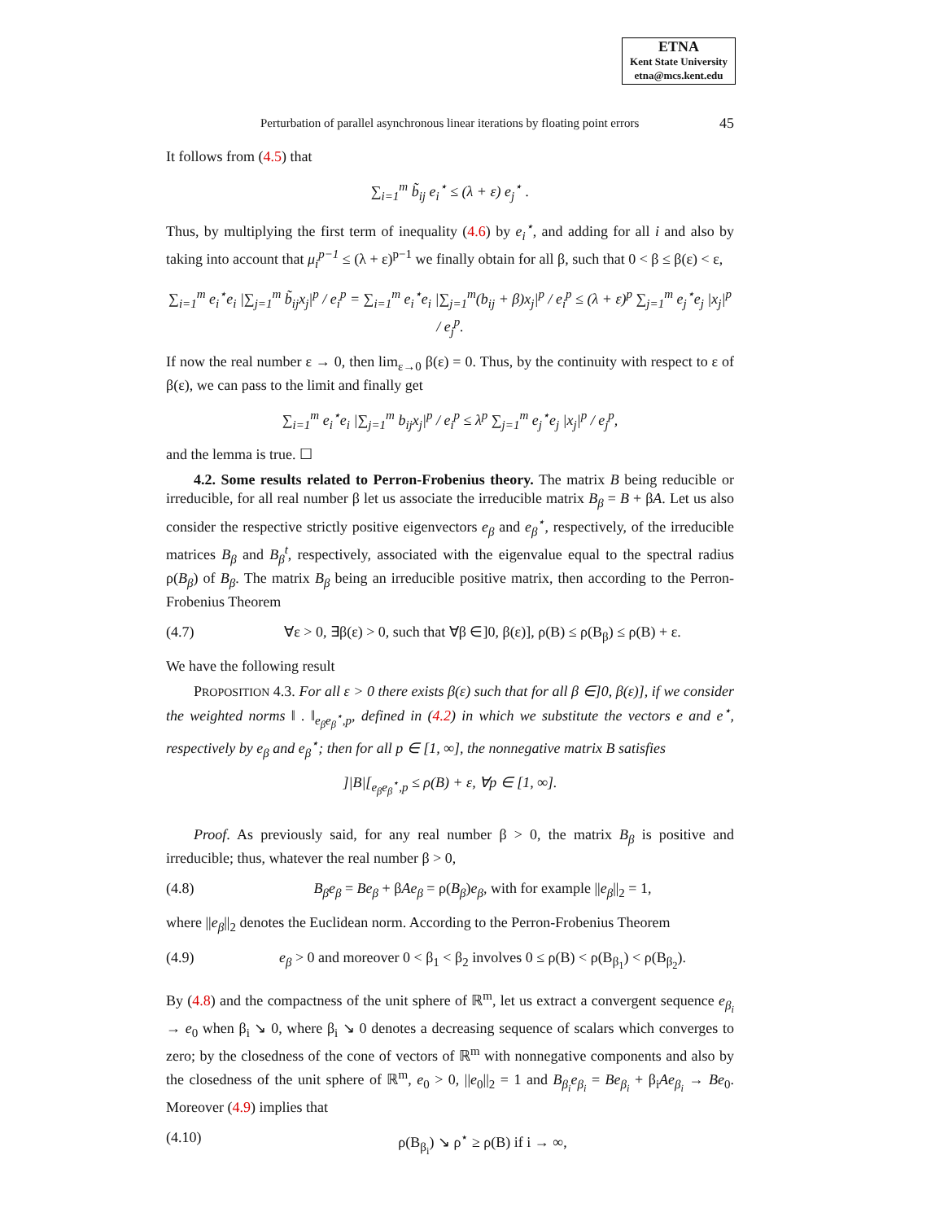ETNA
Kent State University
etna@mcs.kent.edu
Perturbation of parallel asynchronous linear iterations by floating point errors 45
It follows from (4.5) that
∑<sub>i=1</sub><sup>m</sup> b̃<sub>ij</sub> e<sub>i</sub><sup>⋆</sup> ≤ (λ + ε) e<sub>j</sub><sup>⋆</sup> .
Thus, by multiplying the first term of inequality (4.6) by e<sub>i</sub><sup>⋆</sup>, and adding for all i and also by taking into account that μ<sub>i</sub><sup>p−1</sup> ≤ (λ + ε)<sup>p−1</sup> we finally obtain for all β, such that 0 < β ≤ β(ε) < ε,
∑<sub>i=1</sub><sup>m</sup> e<sub>i</sub><sup>⋆</sup>e<sub>i</sub> |∑<sub>j=1</sub><sup>m</sup> b̃<sub>ij</sub>x<sub>j</sub>|<sup>p</sup> / e<sub>i</sub><sup>p</sup> = ∑<sub>i=1</sub><sup>m</sup> e<sub>i</sub><sup>⋆</sup>e<sub>i</sub> |∑<sub>j=1</sub><sup>m</sup>(b<sub>ij</sub> + β)x<sub>j</sub>|<sup>p</sup> / e<sub>i</sub><sup>p</sup> ≤ (λ + ε)<sup>p</sup> ∑<sub>j=1</sub><sup>m</sup> e<sub>j</sub><sup>⋆</sup>e<sub>j</sub> |x<sub>j</sub>|<sup>p</sup> / e<sub>j</sub><sup>p</sup>.
If now the real number ε → 0, then lim<sub>ε→0</sub> β(ε) = 0. Thus, by the continuity with respect to ε of β(ε), we can pass to the limit and finally get
∑<sub>i=1</sub><sup>m</sup> e<sub>i</sub><sup>⋆</sup>e<sub>i</sub> |∑<sub>j=1</sub><sup>m</sup> b<sub>ij</sub>x<sub>j</sub>|<sup>p</sup> / e<sub>i</sub><sup>p</sup> ≤ λ<sup>p</sup> ∑<sub>j=1</sub><sup>m</sup> e<sub>j</sub><sup>⋆</sup>e<sub>j</sub> |x<sub>j</sub>|<sup>p</sup> / e<sub>j</sub><sup>p</sup>,
and the lemma is true. ☐
4.2. Some results related to Perron-Frobenius theory. The matrix B being reducible or irreducible, for all real number β let us associate the irreducible matrix B<sub>β</sub> = B + βA. Let us also consider the respective strictly positive eigenvectors e<sub>β</sub> and e<sub>β</sub><sup>⋆</sup>, respectively, of the irreducible matrices B<sub>β</sub> and B<sub>β</sub><sup>t</sup>, respectively, associated with the eigenvalue equal to the spectral radius ρ(B<sub>β</sub>) of B<sub>β</sub>. The matrix B<sub>β</sub> being an irreducible positive matrix, then according to the Perron-Frobenius Theorem
(4.7) ∀ε > 0, ∃β(ε) > 0, such that ∀β ∈]0, β(ε)], ρ(B) ≤ ρ(B<sub>β</sub>) ≤ ρ(B) + ε.
We have the following result
PROPOSITION 4.3. For all ε > 0 there exists β(ε) such that for all β ∈]0, β(ε)], if we consider the weighted norms ‖ . ‖<sub>e<sub>β</sub>e<sub>β</sub><sup>⋆</sup>,p</sub>, defined in (4.2) in which we substitute the vectors e and e<sup>⋆</sup>, respectively by e<sub>β</sub> and e<sub>β</sub><sup>⋆</sup>; then for all p ∈ [1, ∞], the nonnegative matrix B satisfies
]|B|[<sub>e<sub>β</sub>e<sub>β</sub><sup>⋆</sup>,p</sub> ≤ ρ(B) + ε, ∀p ∈ [1, ∞].
Proof. As previously said, for any real number β > 0, the matrix B<sub>β</sub> is positive and irreducible; thus, whatever the real number β > 0,
(4.8) B<sub>β</sub>e<sub>β</sub> = Be<sub>β</sub> + βAe<sub>β</sub> = ρ(B<sub>β</sub>)e<sub>β</sub>, with for example ||e<sub>β</sub>||<sub>2</sub> = 1,
where ||e<sub>β</sub>||<sub>2</sub> denotes the Euclidean norm. According to the Perron-Frobenius Theorem
(4.9) e<sub>β</sub> > 0 and moreover 0 < β<sub>1</sub> < β<sub>2</sub> involves 0 ≤ ρ(B) < ρ(B<sub>β<sub>1</sub></sub>) < ρ(B<sub>β<sub>2</sub></sub>).
By (4.8) and the compactness of the unit sphere of ℝ<sup>m</sup>, let us extract a convergent sequence e<sub>β<sub>i</sub></sub> → e<sub>0</sub> when β<sub>i</sub> ↘ 0, where β<sub>i</sub> ↘ 0 denotes a decreasing sequence of scalars which converges to zero; by the closedness of the cone of vectors of ℝ<sup>m</sup> with nonnegative components and also by the closedness of the unit sphere of ℝ<sup>m</sup>, e<sub>0</sub> > 0, ||e<sub>0</sub>||<sub>2</sub> = 1 and B<sub>β<sub>i</sub></sub>e<sub>β<sub>i</sub></sub> = Be<sub>β<sub>i</sub></sub> + β<sub>i</sub>Ae<sub>β<sub>i</sub></sub> → Be<sub>0</sub>. Moreover (4.9) implies that
(4.10) ρ(B<sub>β<sub>i</sub></sub>) ↘ ρ<sup>⋆</sup> ≥ ρ(B) if i → ∞,